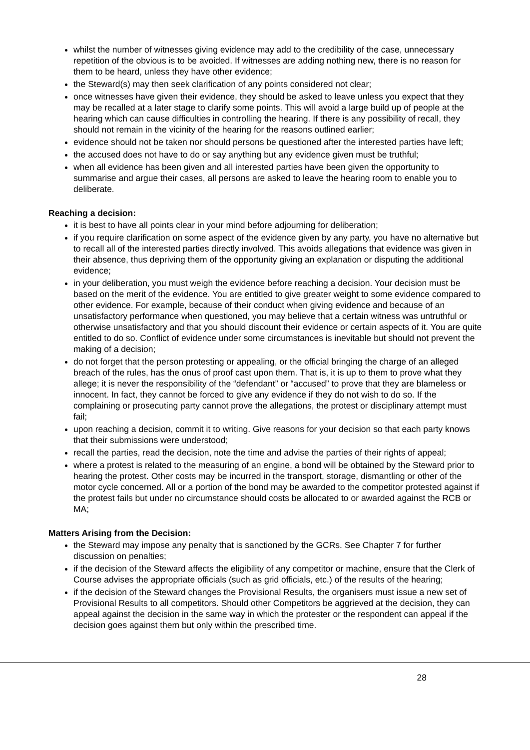whilst the number of witnesses giving evidence may add to the credibility of the case, unnecessary repetition of the obvious is to be avoided. If witnesses are adding nothing new, there is no reason for them to be heard, unless they have other evidence;
the Steward(s) may then seek clarification of any points considered not clear;
once witnesses have given their evidence, they should be asked to leave unless you expect that they may be recalled at a later stage to clarify some points. This will avoid a large build up of people at the hearing which can cause difficulties in controlling the hearing. If there is any possibility of recall, they should not remain in the vicinity of the hearing for the reasons outlined earlier;
evidence should not be taken nor should persons be questioned after the interested parties have left;
the accused does not have to do or say anything but any evidence given must be truthful;
when all evidence has been given and all interested parties have been given the opportunity to summarise and argue their cases, all persons are asked to leave the hearing room to enable you to deliberate.
Reaching a decision:
it is best to have all points clear in your mind before adjourning for deliberation;
if you require clarification on some aspect of the evidence given by any party, you have no alternative but to recall all of the interested parties directly involved. This avoids allegations that evidence was given in their absence, thus depriving them of the opportunity giving an explanation or disputing the additional evidence;
in your deliberation, you must weigh the evidence before reaching a decision. Your decision must be based on the merit of the evidence. You are entitled to give greater weight to some evidence compared to other evidence. For example, because of their conduct when giving evidence and because of an unsatisfactory performance when questioned, you may believe that a certain witness was untruthful or otherwise unsatisfactory and that you should discount their evidence or certain aspects of it. You are quite entitled to do so. Conflict of evidence under some circumstances is inevitable but should not prevent the making of a decision;
do not forget that the person protesting or appealing, or the official bringing the charge of an alleged breach of the rules, has the onus of proof cast upon them. That is, it is up to them to prove what they allege; it is never the responsibility of the “defendant” or “accused” to prove that they are blameless or innocent. In fact, they cannot be forced to give any evidence if they do not wish to do so. If the complaining or prosecuting party cannot prove the allegations, the protest or disciplinary attempt must fail;
upon reaching a decision, commit it to writing. Give reasons for your decision so that each party knows that their submissions were understood;
recall the parties, read the decision, note the time and advise the parties of their rights of appeal;
where a protest is related to the measuring of an engine, a bond will be obtained by the Steward prior to hearing the protest. Other costs may be incurred in the transport, storage, dismantling or other of the motor cycle concerned. All or a portion of the bond may be awarded to the competitor protested against if the protest fails but under no circumstance should costs be allocated to or awarded against the RCB or MA;
Matters Arising from the Decision:
the Steward may impose any penalty that is sanctioned by the GCRs. See Chapter 7 for further discussion on penalties;
if the decision of the Steward affects the eligibility of any competitor or machine, ensure that the Clerk of Course advises the appropriate officials (such as grid officials, etc.) of the results of the hearing;
if the decision of the Steward changes the Provisional Results, the organisers must issue a new set of Provisional Results to all competitors. Should other Competitors be aggrieved at the decision, they can appeal against the decision in the same way in which the protester or the respondent can appeal if the decision goes against them but only within the prescribed time.
28